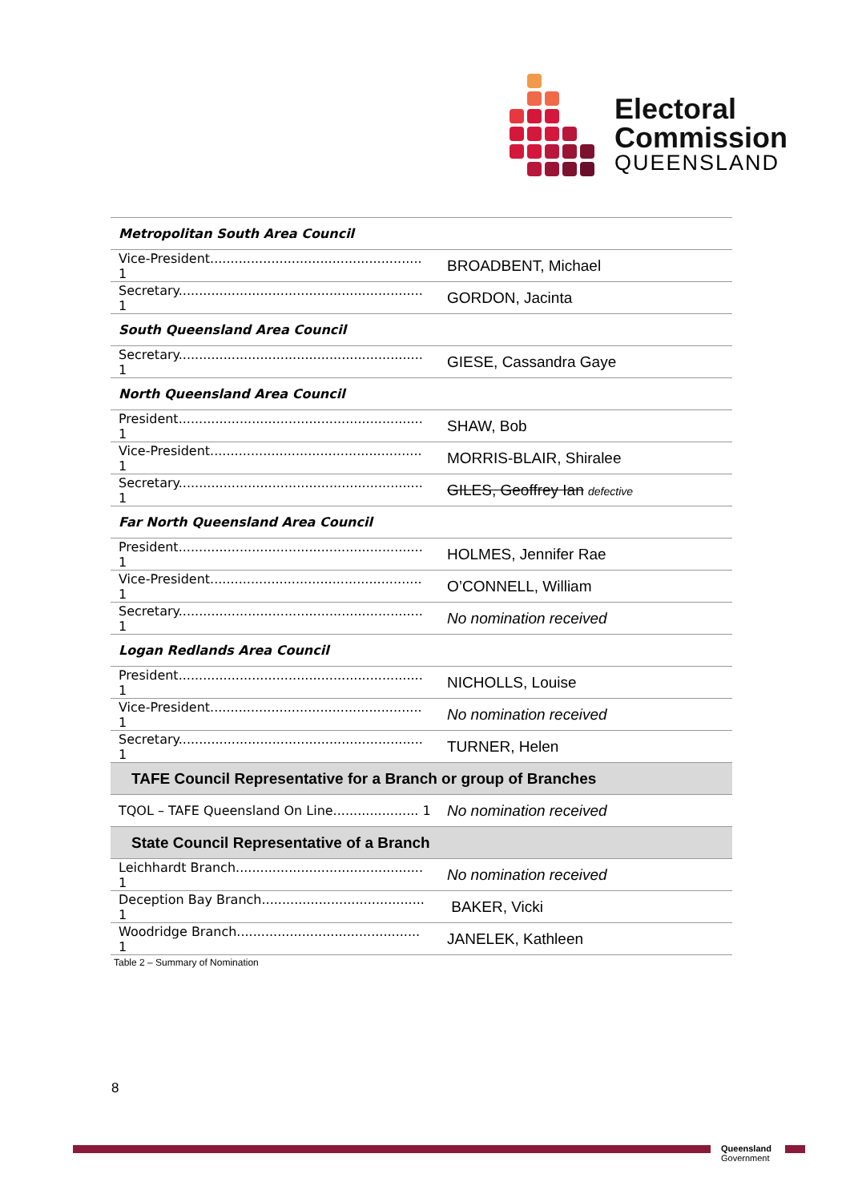Electoral
Commission
QUEENSLAND
| Metropolitan South Area Council | |
| --- | --- |
| Vice-President.................................................... 1 | BROADBENT, Michael |
| Secretary............................................................ 1 | GORDON, Jacinta |
| South Queensland Area Council | |
| Secretary............................................................ 1 | GIESE, Cassandra Gaye |
| North Queensland Area Council | |
| President............................................................ 1 | SHAW, Bob |
| Vice-President.................................................... 1 | MORRIS-BLAIR, Shiralee |
| Secretary............................................................ 1 | GILES, Geoffrey Ian defective |
| Far North Queensland Area Council | |
| President............................................................ 1 | HOLMES, Jennifer Rae |
| Vice-President.................................................... 1 | O’CONNELL, William |
| Secretary............................................................ 1 | No nomination received |
| Logan Redlands Area Council | |
| President............................................................ 1 | NICHOLLS, Louise |
| Vice-President.................................................... 1 | No nomination received |
| Secretary............................................................ 1 | TURNER, Helen |
| TAFE Council Representative for a Branch or group of Branches | |
| TQOL – TAFE Queensland On Line..................... 1 | No nomination received |
| State Council Representative of a Branch | |
| Leichhardt Branch.............................................. 1 | No nomination received |
| Deception Bay Branch........................................ 1 | BAKER, Vicki |
| Woodridge Branch............................................. 1 | JANELEK, Kathleen |
Table 2 – Summary of Nomination
8
Queensland
Government